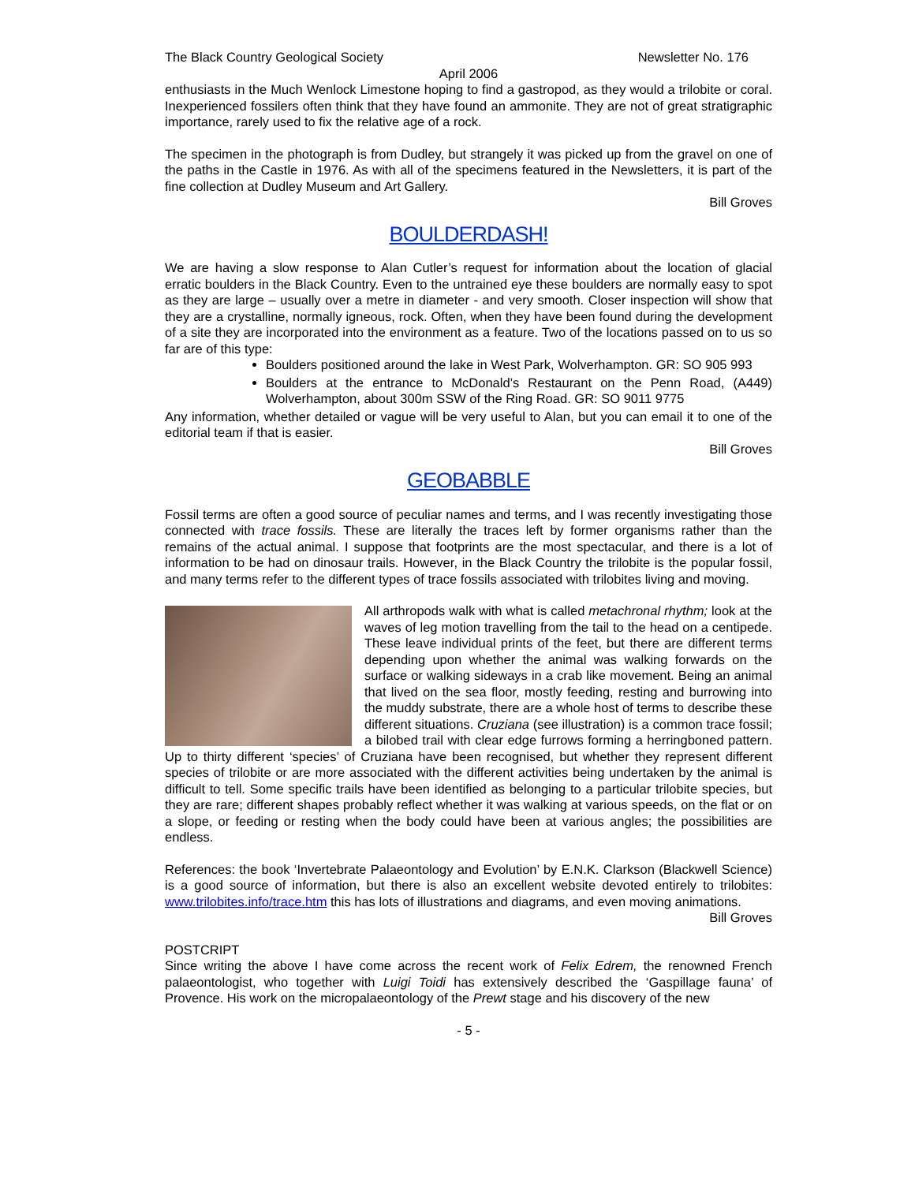The Black Country Geological Society Newsletter No. 176
April 2006
enthusiasts in the Much Wenlock Limestone hoping to find a gastropod, as they would a trilobite or coral. Inexperienced fossilers often think that they have found an ammonite. They are not of great stratigraphic importance, rarely used to fix the relative age of a rock.
The specimen in the photograph is from Dudley, but strangely it was picked up from the gravel on one of the paths in the Castle in 1976. As with all of the specimens featured in the Newsletters, it is part of the fine collection at Dudley Museum and Art Gallery.
Bill Groves
BOULDERDASH!
We are having a slow response to Alan Cutler’s request for information about the location of glacial erratic boulders in the Black Country. Even to the untrained eye these boulders are normally easy to spot as they are large – usually over a metre in diameter - and very smooth. Closer inspection will show that they are a crystalline, normally igneous, rock. Often, when they have been found during the development of a site they are incorporated into the environment as a feature. Two of the locations passed on to us so far are of this type:
Boulders positioned around the lake in West Park, Wolverhampton. GR: SO 905 993
Boulders at the entrance to McDonald’s Restaurant on the Penn Road, (A449) Wolverhampton, about 300m SSW of the Ring Road. GR: SO 9011 9775
Any information, whether detailed or vague will be very useful to Alan, but you can email it to one of the editorial team if that is easier.
Bill Groves
GEOBABBLE
Fossil terms are often a good source of peculiar names and terms, and I was recently investigating those connected with trace fossils. These are literally the traces left by former organisms rather than the remains of the actual animal. I suppose that footprints are the most spectacular, and there is a lot of information to be had on dinosaur trails. However, in the Black Country the trilobite is the popular fossil, and many terms refer to the different types of trace fossils associated with trilobites living and moving.
All arthropods walk with what is called metachronal rhythm; look at the waves of leg motion travelling from the tail to the head on a centipede. These leave individual prints of the feet, but there are different terms depending upon whether the animal was walking forwards on the surface or walking sideways in a crab like movement. Being an animal that lived on the sea floor, mostly feeding, resting and burrowing into the muddy substrate, there are a whole host of terms to describe these different situations. Cruziana (see illustration) is a common trace fossil; a bilobed trail with clear edge furrows forming a herringboned pattern. Up to thirty different ‘species’ of Cruziana have been recognised, but whether they represent different species of trilobite or are more associated with the different activities being undertaken by the animal is difficult to tell. Some specific trails have been identified as belonging to a particular trilobite species, but they are rare; different shapes probably reflect whether it was walking at various speeds, on the flat or on a slope, or feeding or resting when the body could have been at various angles; the possibilities are endless.
References: the book ‘Invertebrate Palaeontology and Evolution’ by E.N.K. Clarkson (Blackwell Science) is a good source of information, but there is also an excellent website devoted entirely to trilobites: www.trilobites.info/trace.htm this has lots of illustrations and diagrams, and even moving animations.
Bill Groves
POSTCRIPT
Since writing the above I have come across the recent work of Felix Edrem, the renowned French palaeontologist, who together with Luigi Toidi has extensively described the ‘Gaspillage fauna’ of Provence. His work on the micropalaeontology of the Prewt stage and his discovery of the new
- 5 -